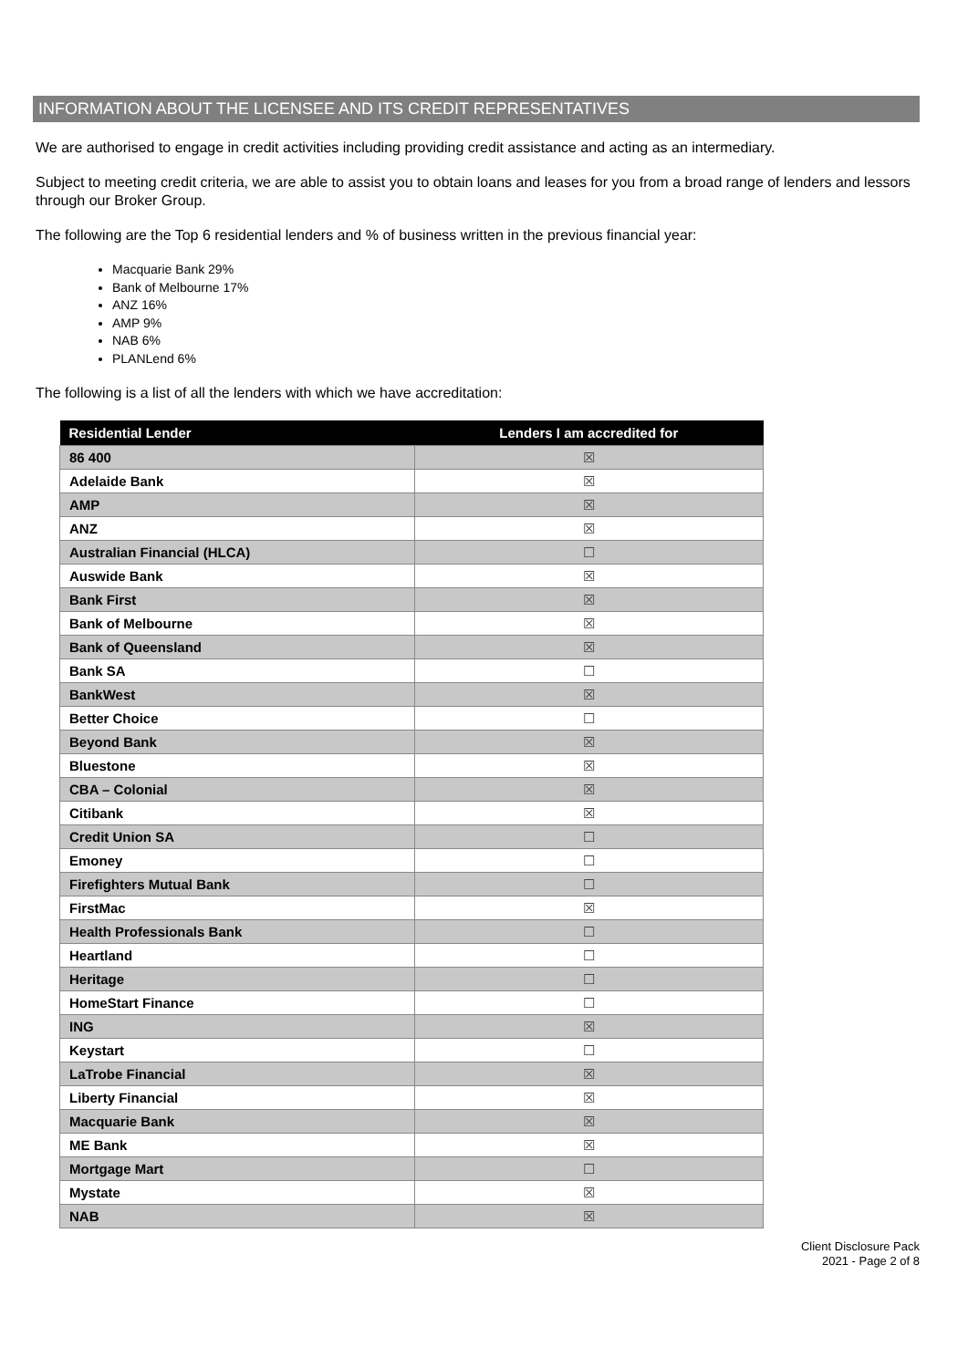INFORMATION ABOUT THE LICENSEE AND ITS CREDIT REPRESENTATIVES
We are authorised to engage in credit activities including providing credit assistance and acting as an intermediary.
Subject to meeting credit criteria, we are able to assist you to obtain loans and leases for you from a broad range of lenders and lessors through our Broker Group.
The following are the Top 6 residential lenders and % of business written in the previous financial year:
Macquarie Bank 29%
Bank of Melbourne 17%
ANZ 16%
AMP 9%
NAB 6%
PLANLend 6%
The following is a list of all the lenders with which we have accreditation:
| Residential Lender | Lenders I am accredited for |
| --- | --- |
| 86 400 | ☒ |
| Adelaide Bank | ☒ |
| AMP | ☒ |
| ANZ | ☒ |
| Australian Financial (HLCA) | ☐ |
| Auswide Bank | ☒ |
| Bank First | ☒ |
| Bank of Melbourne | ☒ |
| Bank of Queensland | ☒ |
| Bank SA | ☐ |
| BankWest | ☒ |
| Better Choice | ☐ |
| Beyond Bank | ☒ |
| Bluestone | ☒ |
| CBA – Colonial | ☒ |
| Citibank | ☒ |
| Credit Union SA | ☐ |
| Emoney | ☐ |
| Firefighters Mutual Bank | ☐ |
| FirstMac | ☒ |
| Health Professionals Bank | ☐ |
| Heartland | ☐ |
| Heritage | ☐ |
| HomeStart Finance | ☐ |
| ING | ☒ |
| Keystart | ☐ |
| LaTrobe Financial | ☒ |
| Liberty Financial | ☒ |
| Macquarie Bank | ☒ |
| ME Bank | ☒ |
| Mortgage Mart | ☐ |
| Mystate | ☒ |
| NAB | ☒ |
Client Disclosure Pack
2021 - Page 2 of 8